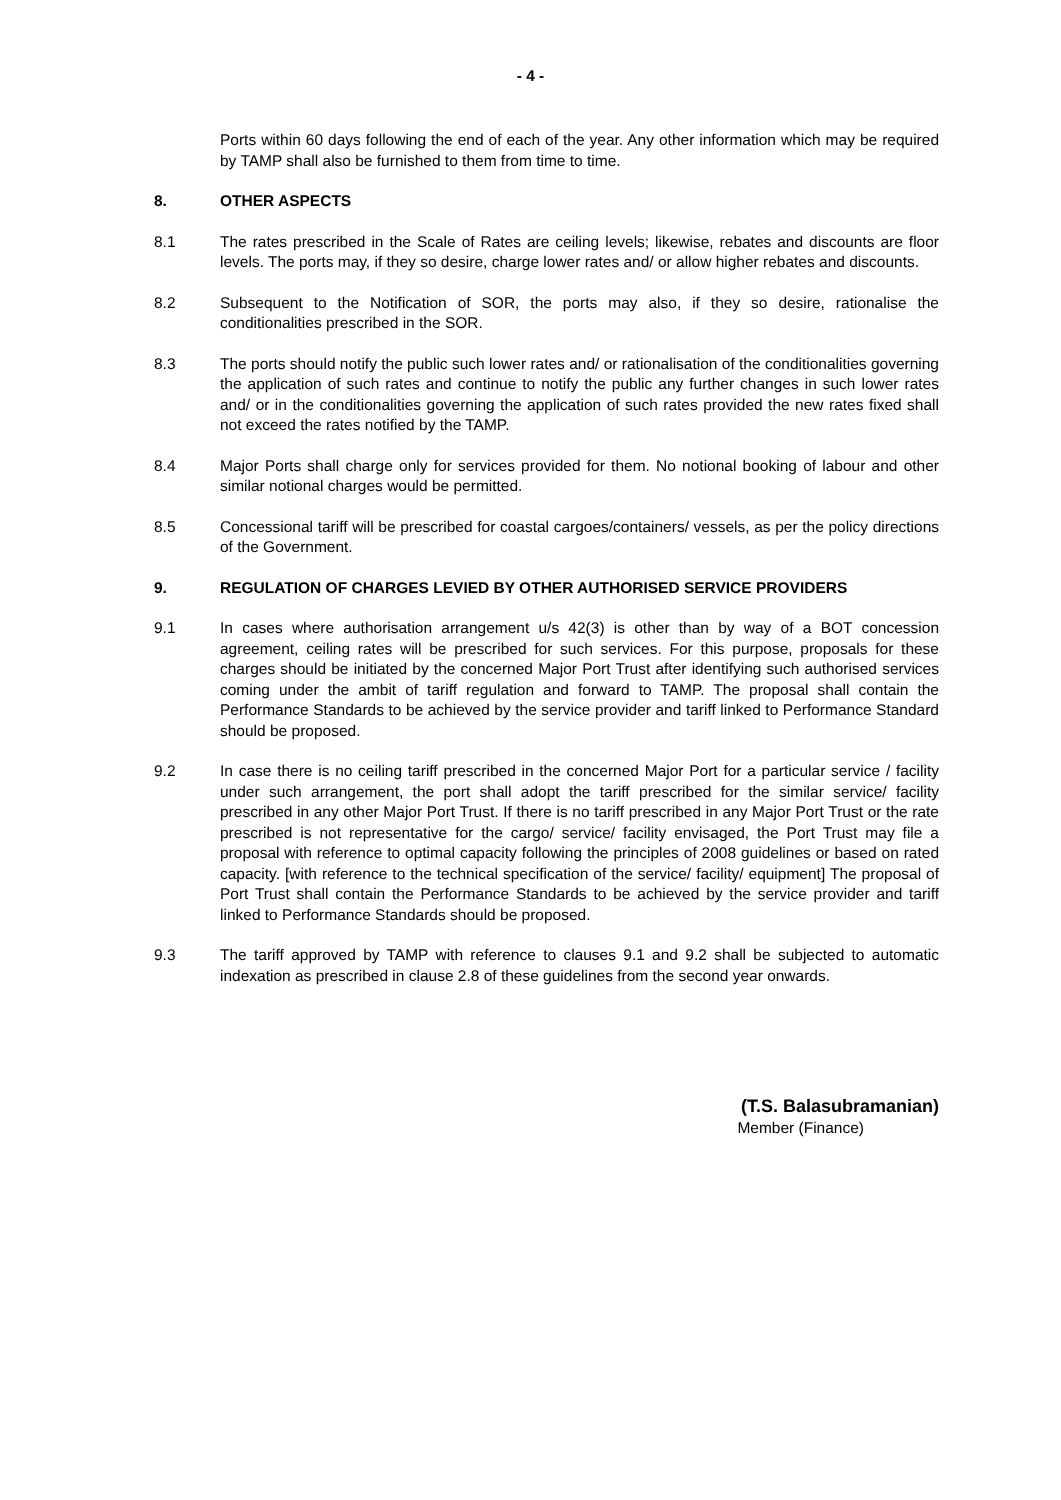- 4 -
Ports within 60 days following the end of each of the year. Any other information which may be required by TAMP shall also be furnished to them from time to time.
8. OTHER ASPECTS
8.1 The rates prescribed in the Scale of Rates are ceiling levels; likewise, rebates and discounts are floor levels. The ports may, if they so desire, charge lower rates and/ or allow higher rebates and discounts.
8.2 Subsequent to the Notification of SOR, the ports may also, if they so desire, rationalise the conditionalities prescribed in the SOR.
8.3 The ports should notify the public such lower rates and/ or rationalisation of the conditionalities governing the application of such rates and continue to notify the public any further changes in such lower rates and/ or in the conditionalities governing the application of such rates provided the new rates fixed shall not exceed the rates notified by the TAMP.
8.4 Major Ports shall charge only for services provided for them. No notional booking of labour and other similar notional charges would be permitted.
8.5 Concessional tariff will be prescribed for coastal cargoes/containers/ vessels, as per the policy directions of the Government.
9. REGULATION OF CHARGES LEVIED BY OTHER AUTHORISED SERVICE PROVIDERS
9.1 In cases where authorisation arrangement u/s 42(3) is other than by way of a BOT concession agreement, ceiling rates will be prescribed for such services. For this purpose, proposals for these charges should be initiated by the concerned Major Port Trust after identifying such authorised services coming under the ambit of tariff regulation and forward to TAMP. The proposal shall contain the Performance Standards to be achieved by the service provider and tariff linked to Performance Standard should be proposed.
9.2 In case there is no ceiling tariff prescribed in the concerned Major Port for a particular service / facility under such arrangement, the port shall adopt the tariff prescribed for the similar service/ facility prescribed in any other Major Port Trust. If there is no tariff prescribed in any Major Port Trust or the rate prescribed is not representative for the cargo/ service/ facility envisaged, the Port Trust may file a proposal with reference to optimal capacity following the principles of 2008 guidelines or based on rated capacity. [with reference to the technical specification of the service/ facility/ equipment] The proposal of Port Trust shall contain the Performance Standards to be achieved by the service provider and tariff linked to Performance Standards should be proposed.
9.3 The tariff approved by TAMP with reference to clauses 9.1 and 9.2 shall be subjected to automatic indexation as prescribed in clause 2.8 of these guidelines from the second year onwards.
(T.S. Balasubramanian)
Member (Finance)